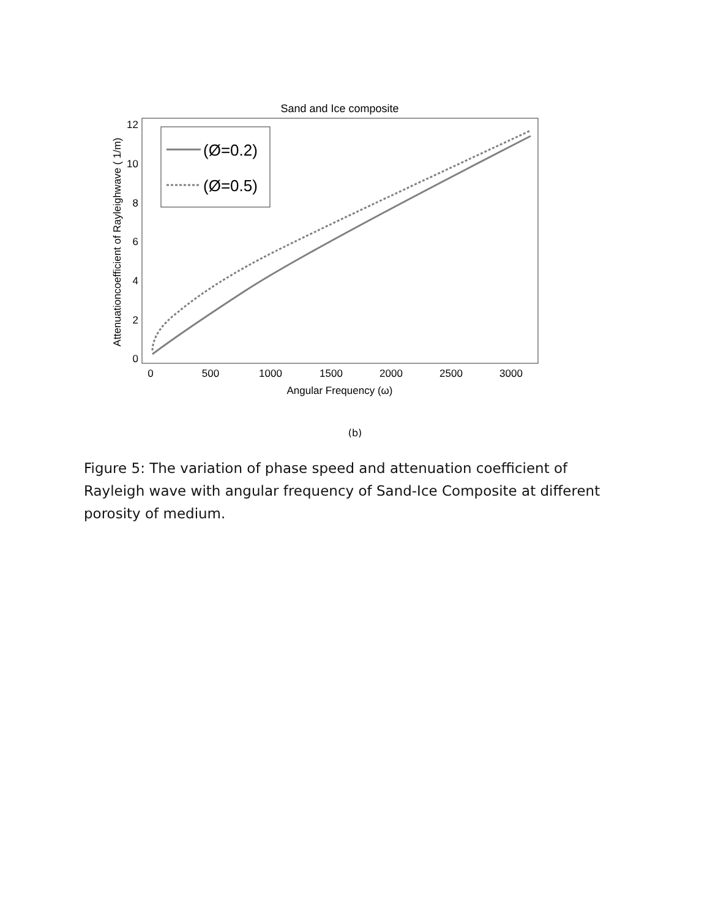Sand and Ice composite
12
10
8
6
4
2
0
0
500
1000
1500
2000
2500
3000
Angular Frequency (ω)
Attenuationcoefficient of Rayleighwave ( 1/m)
(Ø=0.2)
(Ø=0.5)
(b)
Figure 5: The variation of phase speed and attenuation coefficient of Rayleigh wave with angular frequency of Sand-Ice Composite at different porosity of medium.